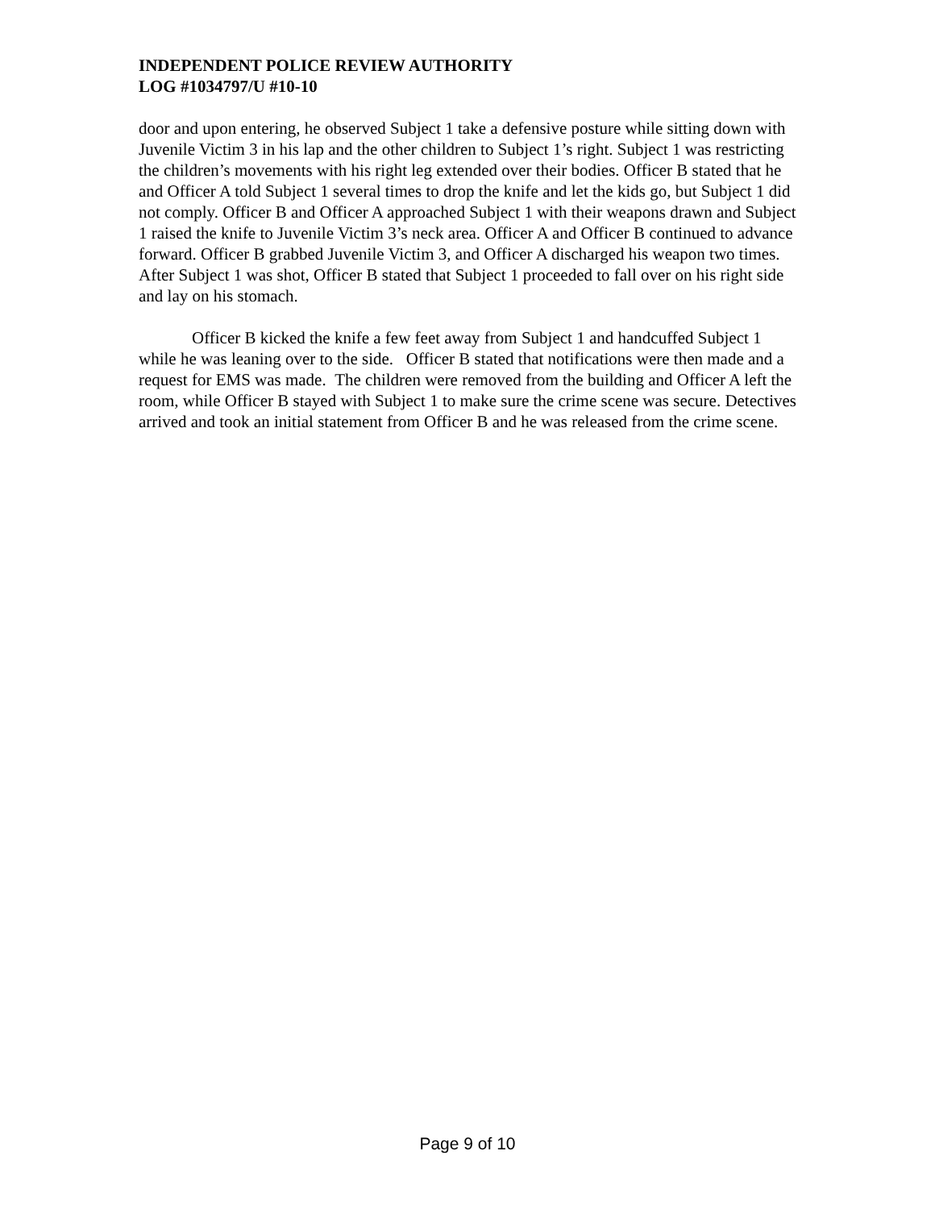INDEPENDENT POLICE REVIEW AUTHORITY
LOG #1034797/U #10-10
door and upon entering, he observed Subject 1 take a defensive posture while sitting down with Juvenile Victim 3 in his lap and the other children to Subject 1’s right. Subject 1 was restricting the children’s movements with his right leg extended over their bodies. Officer B stated that he and Officer A told Subject 1 several times to drop the knife and let the kids go, but Subject 1 did not comply. Officer B and Officer A approached Subject 1 with their weapons drawn and Subject 1 raised the knife to Juvenile Victim 3’s neck area. Officer A and Officer B continued to advance forward. Officer B grabbed Juvenile Victim 3, and Officer A discharged his weapon two times. After Subject 1 was shot, Officer B stated that Subject 1 proceeded to fall over on his right side and lay on his stomach.
Officer B kicked the knife a few feet away from Subject 1 and handcuffed Subject 1 while he was leaning over to the side. Officer B stated that notifications were then made and a request for EMS was made. The children were removed from the building and Officer A left the room, while Officer B stayed with Subject 1 to make sure the crime scene was secure. Detectives arrived and took an initial statement from Officer B and he was released from the crime scene.
Page 9 of 10